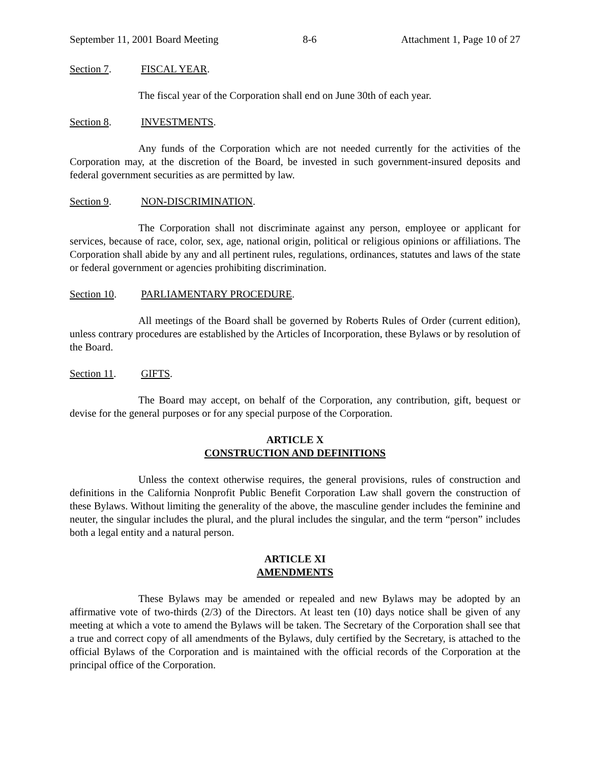September 11, 2001 Board Meeting 8-6 Attachment 1, Page 10 of 27
Section 7. FISCAL YEAR.
The fiscal year of the Corporation shall end on June 30th of each year.
Section 8. INVESTMENTS.
Any funds of the Corporation which are not needed currently for the activities of the Corporation may, at the discretion of the Board, be invested in such government-insured deposits and federal government securities as are permitted by law.
Section 9. NON-DISCRIMINATION.
The Corporation shall not discriminate against any person, employee or applicant for services, because of race, color, sex, age, national origin, political or religious opinions or affiliations. The Corporation shall abide by any and all pertinent rules, regulations, ordinances, statutes and laws of the state or federal government or agencies prohibiting discrimination.
Section 10. PARLIAMENTARY PROCEDURE.
All meetings of the Board shall be governed by Roberts Rules of Order (current edition), unless contrary procedures are established by the Articles of Incorporation, these Bylaws or by resolution of the Board.
Section 11. GIFTS.
The Board may accept, on behalf of the Corporation, any contribution, gift, bequest or devise for the general purposes or for any special purpose of the Corporation.
ARTICLE X
CONSTRUCTION AND DEFINITIONS
Unless the context otherwise requires, the general provisions, rules of construction and definitions in the California Nonprofit Public Benefit Corporation Law shall govern the construction of these Bylaws. Without limiting the generality of the above, the masculine gender includes the feminine and neuter, the singular includes the plural, and the plural includes the singular, and the term “person” includes both a legal entity and a natural person.
ARTICLE XI
AMENDMENTS
These Bylaws may be amended or repealed and new Bylaws may be adopted by an affirmative vote of two-thirds (2/3) of the Directors. At least ten (10) days notice shall be given of any meeting at which a vote to amend the Bylaws will be taken. The Secretary of the Corporation shall see that a true and correct copy of all amendments of the Bylaws, duly certified by the Secretary, is attached to the official Bylaws of the Corporation and is maintained with the official records of the Corporation at the principal office of the Corporation.